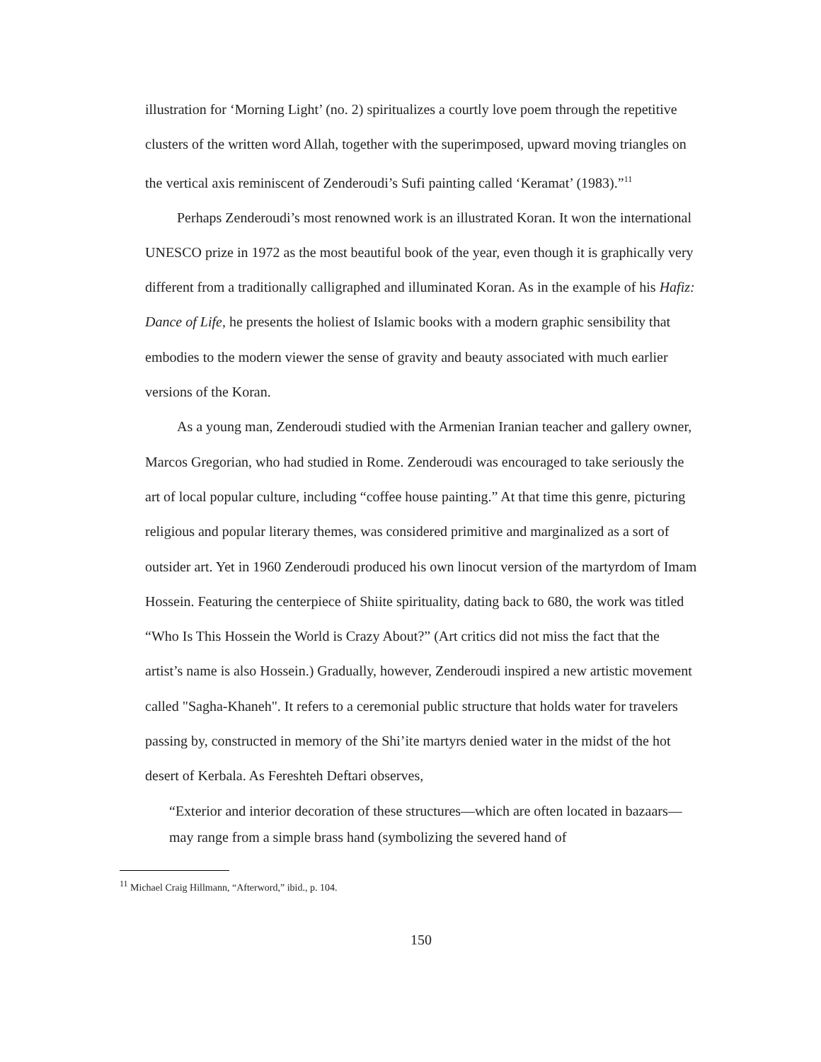illustration for ‘Morning Light’ (no. 2) spiritualizes a courtly love poem through the repetitive clusters of the written word Allah, together with the superimposed, upward moving triangles on the vertical axis reminiscent of Zenderoudi’s Sufi painting called ‘Keramat’ (1983).”<sup>11</sup>
Perhaps Zenderoudi’s most renowned work is an illustrated Koran. It won the international UNESCO prize in 1972 as the most beautiful book of the year, even though it is graphically very different from a traditionally calligraphed and illuminated Koran. As in the example of his Hafiz: Dance of Life, he presents the holiest of Islamic books with a modern graphic sensibility that embodies to the modern viewer the sense of gravity and beauty associated with much earlier versions of the Koran.
As a young man, Zenderoudi studied with the Armenian Iranian teacher and gallery owner, Marcos Gregorian, who had studied in Rome. Zenderoudi was encouraged to take seriously the art of local popular culture, including “coffee house painting.” At that time this genre, picturing religious and popular literary themes, was considered primitive and marginalized as a sort of outsider art. Yet in 1960 Zenderoudi produced his own linocut version of the martyrdom of Imam Hossein. Featuring the centerpiece of Shiite spirituality, dating back to 680, the work was titled “Who Is This Hossein the World is Crazy About?” (Art critics did not miss the fact that the artist’s name is also Hossein.) Gradually, however, Zenderoudi inspired a new artistic movement called "Sagha-Khaneh". It refers to a ceremonial public structure that holds water for travelers passing by, constructed in memory of the Shi’ite martyrs denied water in the midst of the hot desert of Kerbala. As Fereshteh Deftari observes,
“Exterior and interior decoration of these structures—which are often located in bazaars—may range from a simple brass hand (symbolizing the severed hand of
<sup>11</sup> Michael Craig Hillmann, “Afterword,” ibid., p. 104.
150